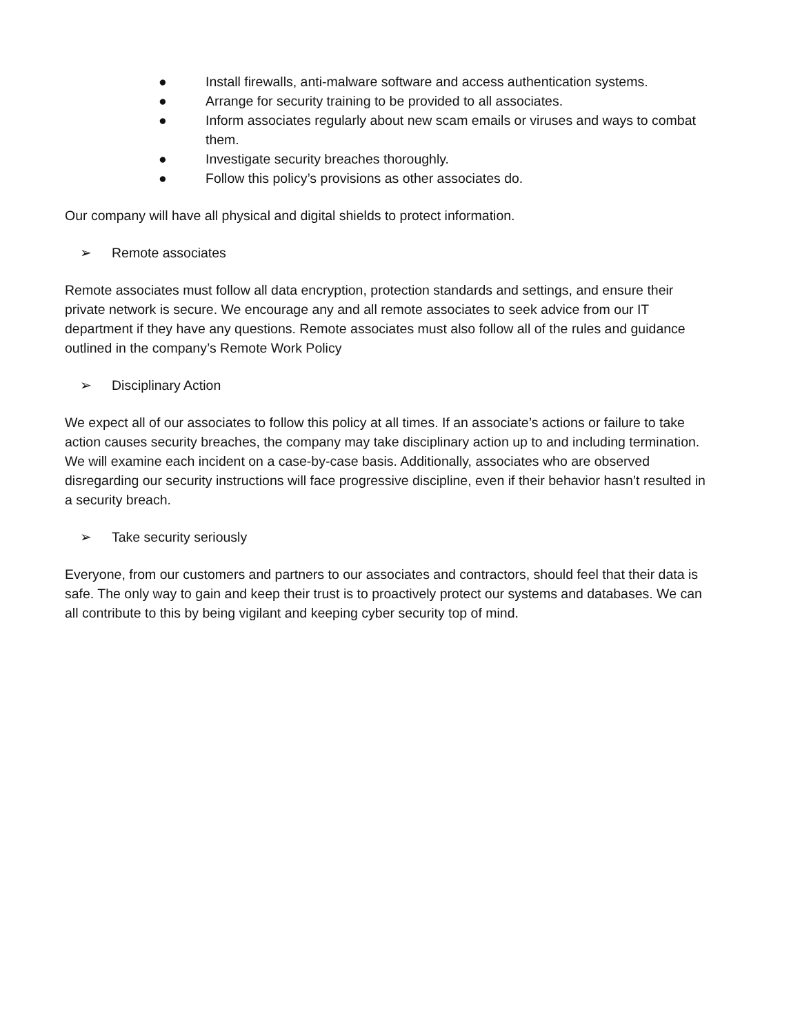● Install firewalls, anti-malware software and access authentication systems.
● Arrange for security training to be provided to all associates.
● Inform associates regularly about new scam emails or viruses and ways to combat them.
● Investigate security breaches thoroughly.
● Follow this policy’s provisions as other associates do.
Our company will have all physical and digital shields to protect information.
➢ Remote associates
Remote associates must follow all data encryption, protection standards and settings, and ensure their private network is secure. We encourage any and all remote associates to seek advice from our IT department if they have any questions. Remote associates must also follow all of the rules and guidance outlined in the company’s Remote Work Policy
➢ Disciplinary Action
We expect all of our associates to follow this policy at all times. If an associate’s actions or failure to take action causes security breaches, the company may take disciplinary action up to and including termination. We will examine each incident on a case-by-case basis. Additionally, associates who are observed disregarding our security instructions will face progressive discipline, even if their behavior hasn’t resulted in a security breach.
➢ Take security seriously
Everyone, from our customers and partners to our associates and contractors, should feel that their data is safe. The only way to gain and keep their trust is to proactively protect our systems and databases. We can all contribute to this by being vigilant and keeping cyber security top of mind.